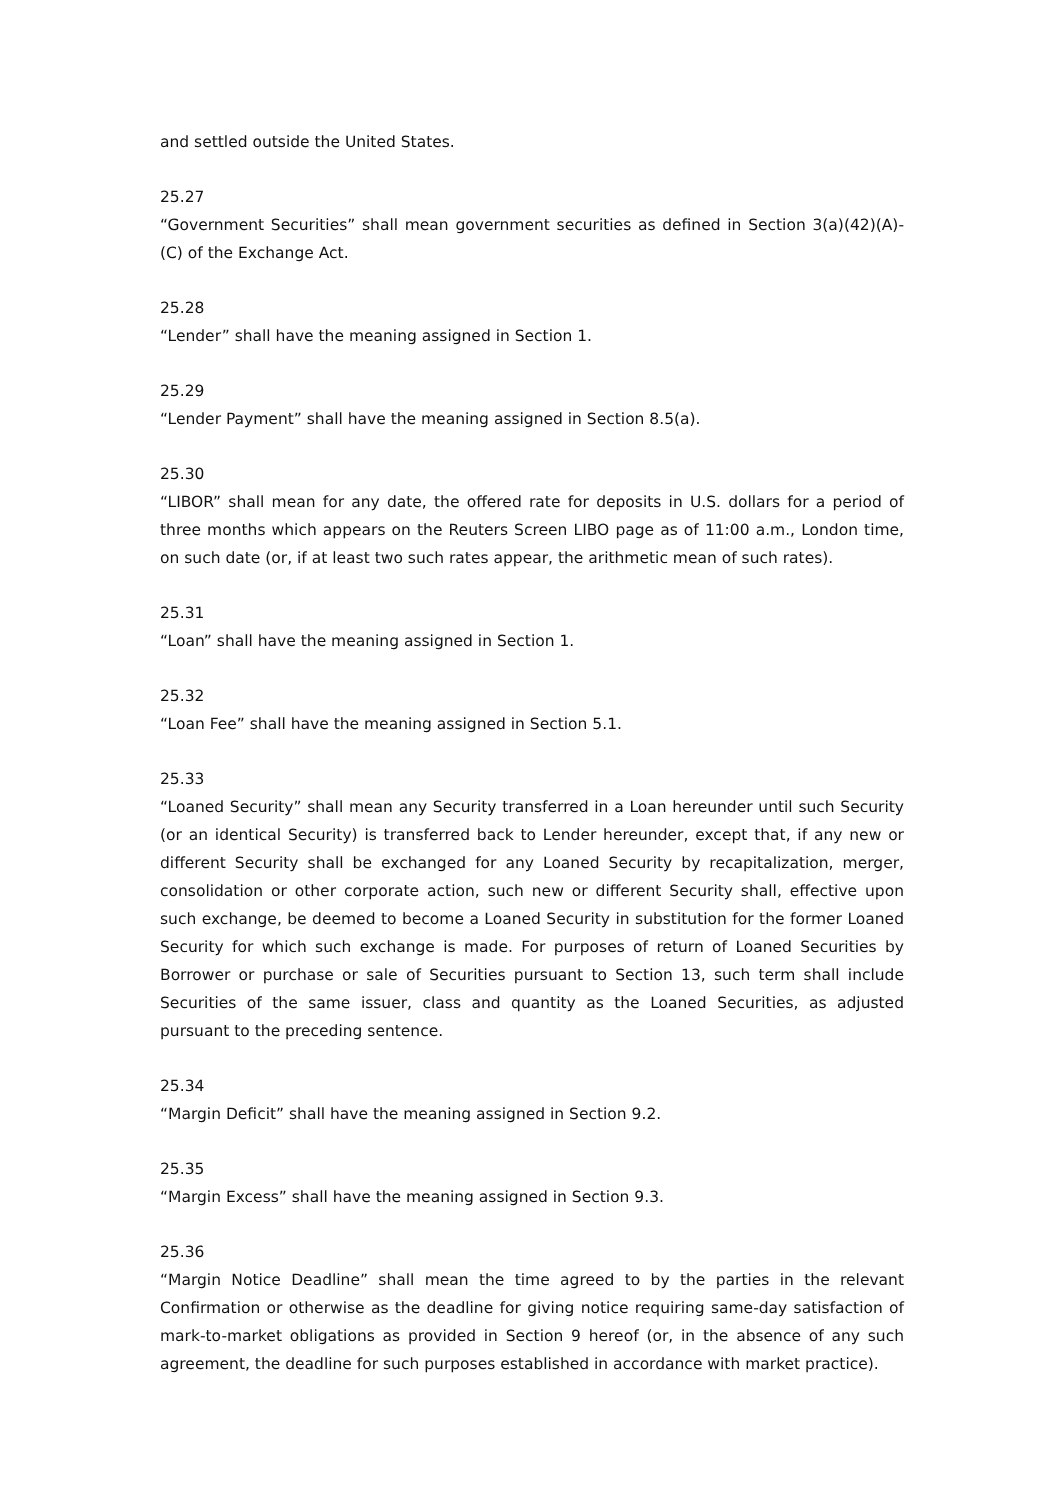and settled outside the United States.
25.27
“Government Securities” shall mean government securities as defined in Section 3(a)(42)(A)-(C) of the Exchange Act.
25.28
“Lender” shall have the meaning assigned in Section 1.
25.29
“Lender Payment” shall have the meaning assigned in Section 8.5(a).
25.30
“LIBOR” shall mean for any date, the offered rate for deposits in U.S. dollars for a period of three months which appears on the Reuters Screen LIBO page as of 11:00 a.m., London time, on such date (or, if at least two such rates appear, the arithmetic mean of such rates).
25.31
“Loan” shall have the meaning assigned in Section 1.
25.32
“Loan Fee” shall have the meaning assigned in Section 5.1.
25.33
“Loaned Security” shall mean any Security transferred in a Loan hereunder until such Security (or an identical Security) is transferred back to Lender hereunder, except that, if any new or different Security shall be exchanged for any Loaned Security by recapitalization, merger, consolidation or other corporate action, such new or different Security shall, effective upon such exchange, be deemed to become a Loaned Security in substitution for the former Loaned Security for which such exchange is made. For purposes of return of Loaned Securities by Borrower or purchase or sale of Securities pursuant to Section 13, such term shall include Securities of the same issuer, class and quantity as the Loaned Securities, as adjusted pursuant to the preceding sentence.
25.34
“Margin Deficit” shall have the meaning assigned in Section 9.2.
25.35
“Margin Excess” shall have the meaning assigned in Section 9.3.
25.36
“Margin Notice Deadline” shall mean the time agreed to by the parties in the relevant Confirmation or otherwise as the deadline for giving notice requiring same-day satisfaction of mark-to-market obligations as provided in Section 9 hereof (or, in the absence of any such agreement, the deadline for such purposes established in accordance with market practice).